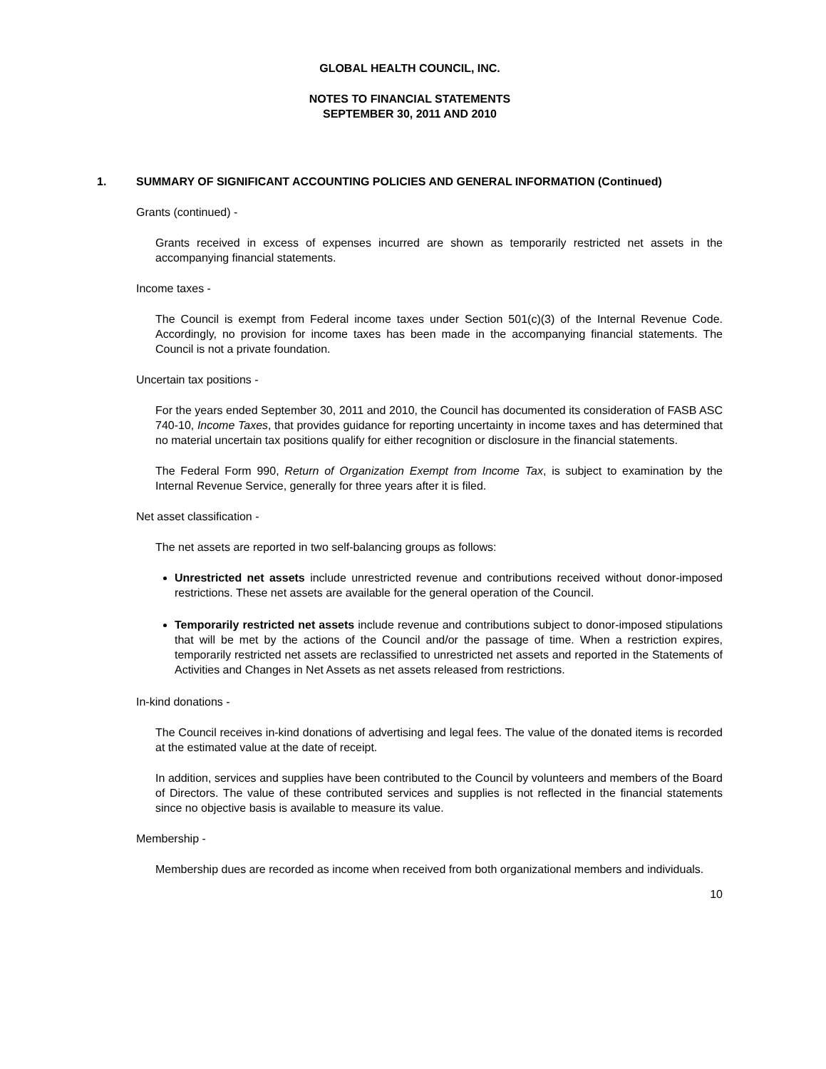GLOBAL HEALTH COUNCIL, INC.
NOTES TO FINANCIAL STATEMENTS
SEPTEMBER 30, 2011 AND 2010
1. SUMMARY OF SIGNIFICANT ACCOUNTING POLICIES AND GENERAL INFORMATION (Continued)
Grants (continued) -
Grants received in excess of expenses incurred are shown as temporarily restricted net assets in the accompanying financial statements.
Income taxes -
The Council is exempt from Federal income taxes under Section 501(c)(3) of the Internal Revenue Code. Accordingly, no provision for income taxes has been made in the accompanying financial statements. The Council is not a private foundation.
Uncertain tax positions -
For the years ended September 30, 2011 and 2010, the Council has documented its consideration of FASB ASC 740-10, Income Taxes, that provides guidance for reporting uncertainty in income taxes and has determined that no material uncertain tax positions qualify for either recognition or disclosure in the financial statements.
The Federal Form 990, Return of Organization Exempt from Income Tax, is subject to examination by the Internal Revenue Service, generally for three years after it is filed.
Net asset classification -
The net assets are reported in two self-balancing groups as follows:
Unrestricted net assets include unrestricted revenue and contributions received without donor-imposed restrictions. These net assets are available for the general operation of the Council.
Temporarily restricted net assets include revenue and contributions subject to donor-imposed stipulations that will be met by the actions of the Council and/or the passage of time. When a restriction expires, temporarily restricted net assets are reclassified to unrestricted net assets and reported in the Statements of Activities and Changes in Net Assets as net assets released from restrictions.
In-kind donations -
The Council receives in-kind donations of advertising and legal fees. The value of the donated items is recorded at the estimated value at the date of receipt.
In addition, services and supplies have been contributed to the Council by volunteers and members of the Board of Directors. The value of these contributed services and supplies is not reflected in the financial statements since no objective basis is available to measure its value.
Membership -
Membership dues are recorded as income when received from both organizational members and individuals.
10